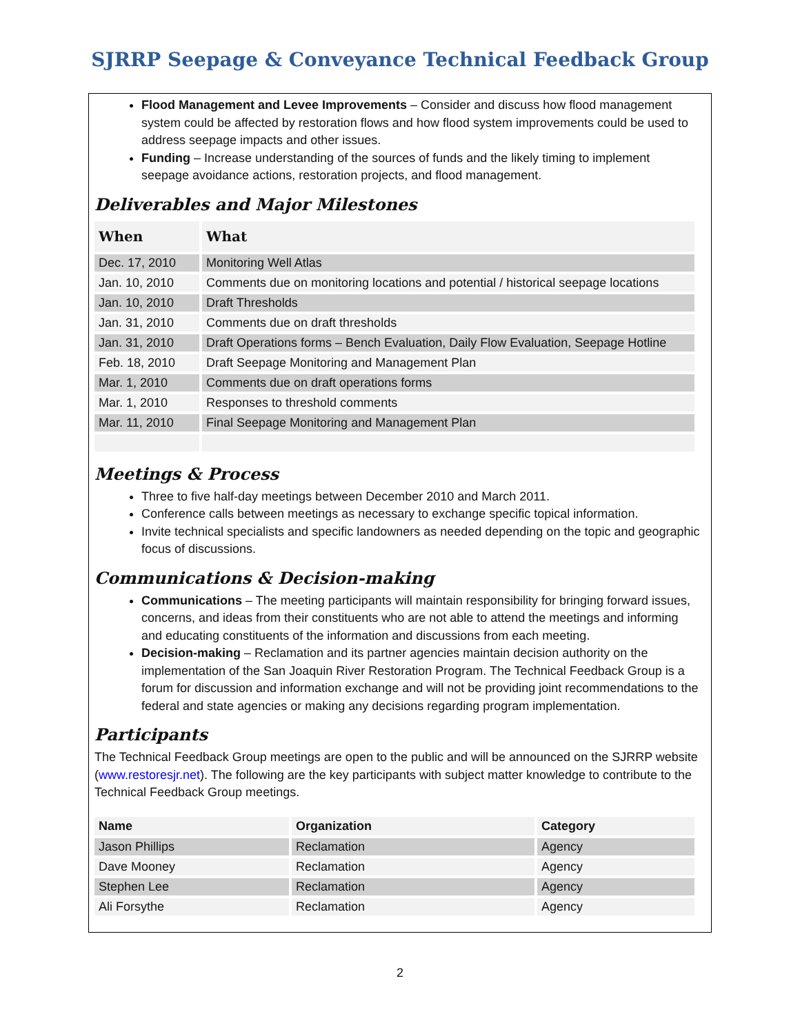SJRRP Seepage & Conveyance Technical Feedback Group
Flood Management and Levee Improvements – Consider and discuss how flood management system could be affected by restoration flows and how flood system improvements could be used to address seepage impacts and other issues.
Funding – Increase understanding of the sources of funds and the likely timing to implement seepage avoidance actions, restoration projects, and flood management.
Deliverables and Major Milestones
| When | What |
| --- | --- |
| Dec. 17, 2010 | Monitoring Well Atlas |
| Jan. 10, 2010 | Comments due on monitoring locations and potential / historical seepage locations |
| Jan. 10, 2010 | Draft Thresholds |
| Jan. 31, 2010 | Comments due on draft thresholds |
| Jan. 31, 2010 | Draft Operations forms – Bench Evaluation, Daily Flow Evaluation, Seepage Hotline |
| Feb. 18, 2010 | Draft Seepage Monitoring and Management Plan |
| Mar. 1, 2010 | Comments due on draft operations forms |
| Mar. 1, 2010 | Responses to threshold comments |
| Mar. 11, 2010 | Final Seepage Monitoring and Management Plan |
Meetings & Process
Three to five half-day meetings between December 2010 and March 2011.
Conference calls between meetings as necessary to exchange specific topical information.
Invite technical specialists and specific landowners as needed depending on the topic and geographic focus of discussions.
Communications & Decision-making
Communications – The meeting participants will maintain responsibility for bringing forward issues, concerns, and ideas from their constituents who are not able to attend the meetings and informing and educating constituents of the information and discussions from each meeting.
Decision-making – Reclamation and its partner agencies maintain decision authority on the implementation of the San Joaquin River Restoration Program. The Technical Feedback Group is a forum for discussion and information exchange and will not be providing joint recommendations to the federal and state agencies or making any decisions regarding program implementation.
Participants
The Technical Feedback Group meetings are open to the public and will be announced on the SJRRP website (www.restoresjr.net). The following are the key participants with subject matter knowledge to contribute to the Technical Feedback Group meetings.
| Name | Organization | Category |
| --- | --- | --- |
| Jason Phillips | Reclamation | Agency |
| Dave Mooney | Reclamation | Agency |
| Stephen Lee | Reclamation | Agency |
| Ali Forsythe | Reclamation | Agency |
2